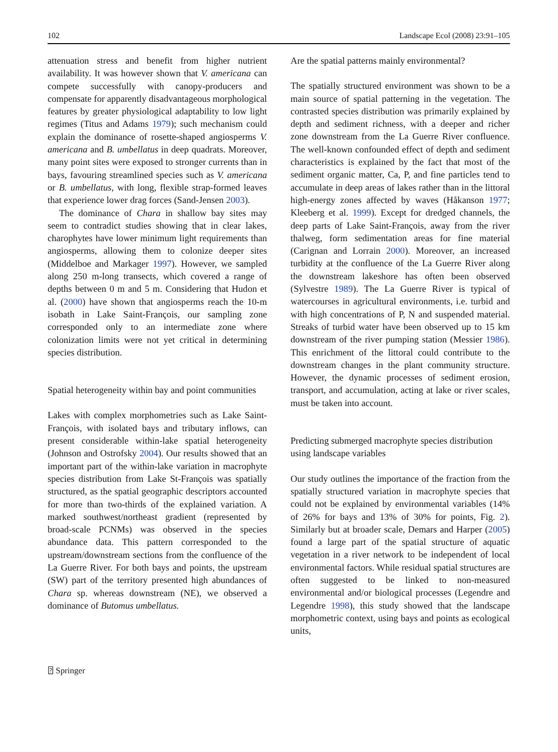102 Landscape Ecol (2008) 23:91–105
attenuation stress and benefit from higher nutrient availability. It was however shown that V. americana can compete successfully with canopy-producers and compensate for apparently disadvantageous morphological features by greater physiological adaptability to low light regimes (Titus and Adams 1979); such mechanism could explain the dominance of rosette-shaped angiosperms V. americana and B. umbellatus in deep quadrats. Moreover, many point sites were exposed to stronger currents than in bays, favouring streamlined species such as V. americana or B. umbellatus, with long, flexible strap-formed leaves that experience lower drag forces (Sand-Jensen 2003).
The dominance of Chara in shallow bay sites may seem to contradict studies showing that in clear lakes, charophytes have lower minimum light requirements than angiosperms, allowing them to colonize deeper sites (Middelboe and Markager 1997). However, we sampled along 250 m-long transects, which covered a range of depths between 0 m and 5 m. Considering that Hudon et al. (2000) have shown that angiosperms reach the 10-m isobath in Lake Saint-François, our sampling zone corresponded only to an intermediate zone where colonization limits were not yet critical in determining species distribution.
Spatial heterogeneity within bay and point communities
Lakes with complex morphometries such as Lake Saint-François, with isolated bays and tributary inflows, can present considerable within-lake spatial heterogeneity (Johnson and Ostrofsky 2004). Our results showed that an important part of the within-lake variation in macrophyte species distribution from Lake St-François was spatially structured, as the spatial geographic descriptors accounted for more than two-thirds of the explained variation. A marked southwest/northeast gradient (represented by broad-scale PCNMs) was observed in the species abundance data. This pattern corresponded to the upstream/downstream sections from the confluence of the La Guerre River. For both bays and points, the upstream (SW) part of the territory presented high abundances of Chara sp. whereas downstream (NE), we observed a dominance of Butomus umbellatus.
Are the spatial patterns mainly environmental?
The spatially structured environment was shown to be a main source of spatial patterning in the vegetation. The contrasted species distribution was primarily explained by depth and sediment richness, with a deeper and richer zone downstream from the La Guerre River confluence. The well-known confounded effect of depth and sediment characteristics is explained by the fact that most of the sediment organic matter, Ca, P, and fine particles tend to accumulate in deep areas of lakes rather than in the littoral high-energy zones affected by waves (Håkanson 1977; Kleeberg et al. 1999). Except for dredged channels, the deep parts of Lake Saint-François, away from the river thalweg, form sedimentation areas for fine material (Carignan and Lorrain 2000). Moreover, an increased turbidity at the confluence of the La Guerre River along the downstream lakeshore has often been observed (Sylvestre 1989). The La Guerre River is typical of watercourses in agricultural environments, i.e. turbid and with high concentrations of P, N and suspended material. Streaks of turbid water have been observed up to 15 km downstream of the river pumping station (Messier 1986). This enrichment of the littoral could contribute to the downstream changes in the plant community structure. However, the dynamic processes of sediment erosion, transport, and accumulation, acting at lake or river scales, must be taken into account.
Predicting submerged macrophyte species distribution using landscape variables
Our study outlines the importance of the fraction from the spatially structured variation in macrophyte species that could not be explained by environmental variables (14% of 26% for bays and 13% of 30% for points, Fig. 2). Similarly but at broader scale, Demars and Harper (2005) found a large part of the spatial structure of aquatic vegetation in a river network to be independent of local environmental factors. While residual spatial structures are often suggested to be linked to non-measured environmental and/or biological processes (Legendre and Legendre 1998), this study showed that the landscape morphometric context, using bays and points as ecological units,
⍰ Springer